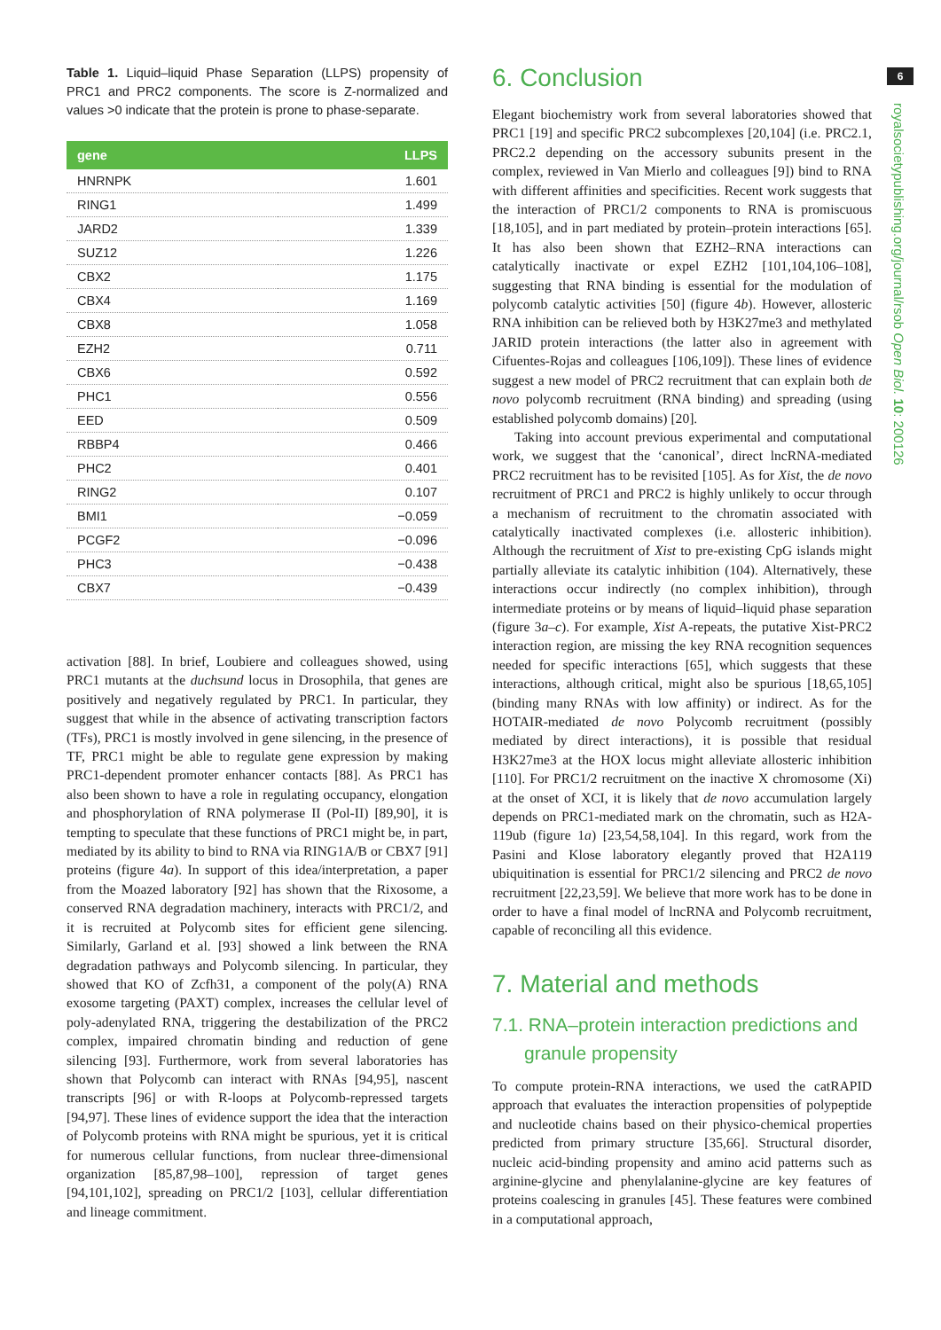Table 1. Liquid–liquid Phase Separation (LLPS) propensity of PRC1 and PRC2 components. The score is Z-normalized and values >0 indicate that the protein is prone to phase-separate.
| gene | LLPS |
| --- | --- |
| HNRNPK | 1.601 |
| RING1 | 1.499 |
| JARD2 | 1.339 |
| SUZ12 | 1.226 |
| CBX2 | 1.175 |
| CBX4 | 1.169 |
| CBX8 | 1.058 |
| EZH2 | 0.711 |
| CBX6 | 0.592 |
| PHC1 | 0.556 |
| EED | 0.509 |
| RBBP4 | 0.466 |
| PHC2 | 0.401 |
| RING2 | 0.107 |
| BMI1 | −0.059 |
| PCGF2 | −0.096 |
| PHC3 | −0.438 |
| CBX7 | −0.439 |
activation [88]. In brief, Loubiere and colleagues showed, using PRC1 mutants at the duchsund locus in Drosophila, that genes are positively and negatively regulated by PRC1. In particular, they suggest that while in the absence of activating transcription factors (TFs), PRC1 is mostly involved in gene silencing, in the presence of TF, PRC1 might be able to regulate gene expression by making PRC1-dependent promoter enhancer contacts [88]. As PRC1 has also been shown to have a role in regulating occupancy, elongation and phosphorylation of RNA polymerase II (Pol-II) [89,90], it is tempting to speculate that these functions of PRC1 might be, in part, mediated by its ability to bind to RNA via RING1A/B or CBX7 [91] proteins (figure 4a). In support of this idea/interpretation, a paper from the Moazed laboratory [92] has shown that the Rixosome, a conserved RNA degradation machinery, interacts with PRC1/2, and it is recruited at Polycomb sites for efficient gene silencing. Similarly, Garland et al. [93] showed a link between the RNA degradation pathways and Polycomb silencing. In particular, they showed that KO of Zcfh31, a component of the poly(A) RNA exosome targeting (PAXT) complex, increases the cellular level of poly-adenylated RNA, triggering the destabilization of the PRC2 complex, impaired chromatin binding and reduction of gene silencing [93]. Furthermore, work from several laboratories has shown that Polycomb can interact with RNAs [94,95], nascent transcripts [96] or with R-loops at Polycomb-repressed targets [94,97]. These lines of evidence support the idea that the interaction of Polycomb proteins with RNA might be spurious, yet it is critical for numerous cellular functions, from nuclear three-dimensional organization [85,87,98–100], repression of target genes [94,101,102], spreading on PRC1/2 [103], cellular differentiation and lineage commitment.
6. Conclusion
Elegant biochemistry work from several laboratories showed that PRC1 [19] and specific PRC2 subcomplexes [20,104] (i.e. PRC2.1, PRC2.2 depending on the accessory subunits present in the complex, reviewed in Van Mierlo and colleagues [9]) bind to RNA with different affinities and specificities. Recent work suggests that the interaction of PRC1/2 components to RNA is promiscuous [18,105], and in part mediated by protein–protein interactions [65]. It has also been shown that EZH2–RNA interactions can catalytically inactivate or expel EZH2 [101,104,106–108], suggesting that RNA binding is essential for the modulation of polycomb catalytic activities [50] (figure 4b). However, allosteric RNA inhibition can be relieved both by H3K27me3 and methylated JARID protein interactions (the latter also in agreement with Cifuentes-Rojas and colleagues [106,109]). These lines of evidence suggest a new model of PRC2 recruitment that can explain both de novo polycomb recruitment (RNA binding) and spreading (using established polycomb domains) [20].
Taking into account previous experimental and computational work, we suggest that the ‘canonical’, direct lncRNA-mediated PRC2 recruitment has to be revisited [105]. As for Xist, the de novo recruitment of PRC1 and PRC2 is highly unlikely to occur through a mechanism of recruitment to the chromatin associated with catalytically inactivated complexes (i.e. allosteric inhibition). Although the recruitment of Xist to pre-existing CpG islands might partially alleviate its catalytic inhibition (104). Alternatively, these interactions occur indirectly (no complex inhibition), through intermediate proteins or by means of liquid–liquid phase separation (figure 3a–c). For example, Xist A-repeats, the putative Xist-PRC2 interaction region, are missing the key RNA recognition sequences needed for specific interactions [65], which suggests that these interactions, although critical, might also be spurious [18,65,105] (binding many RNAs with low affinity) or indirect. As for the HOTAIR-mediated de novo Polycomb recruitment (possibly mediated by direct interactions), it is possible that residual H3K27me3 at the HOX locus might alleviate allosteric inhibition [110]. For PRC1/2 recruitment on the inactive X chromosome (Xi) at the onset of XCI, it is likely that de novo accumulation largely depends on PRC1-mediated mark on the chromatin, such as H2A-119ub (figure 1a) [23,54,58,104]. In this regard, work from the Pasini and Klose laboratory elegantly proved that H2A119 ubiquitination is essential for PRC1/2 silencing and PRC2 de novo recruitment [22,23,59]. We believe that more work has to be done in order to have a final model of lncRNA and Polycomb recruitment, capable of reconciling all this evidence.
7. Material and methods
7.1. RNA–protein interaction predictions and granule propensity
To compute protein-RNA interactions, we used the catRAPID approach that evaluates the interaction propensities of polypeptide and nucleotide chains based on their physico-chemical properties predicted from primary structure [35,66]. Structural disorder, nucleic acid-binding propensity and amino acid patterns such as arginine-glycine and phenylalanine-glycine are key features of proteins coalescing in granules [45]. These features were combined in a computational approach,
6
royalsocietypublishing.org/journal/rsob Open Biol. 10: 200126